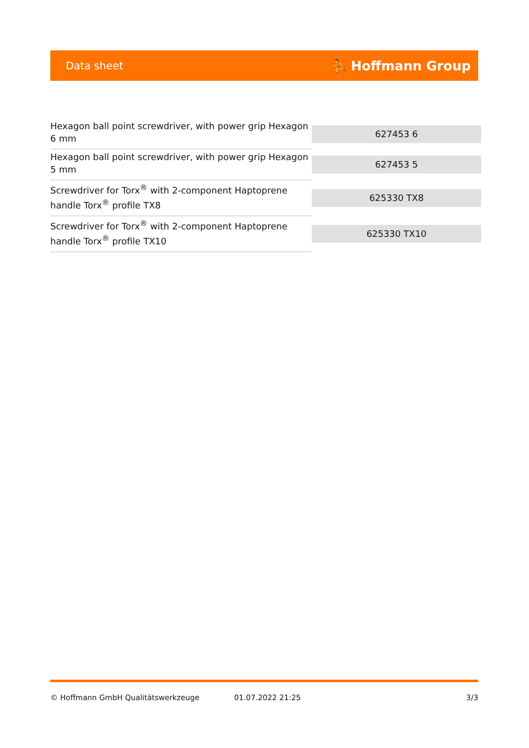Data sheet ⛹ Hoffmann Group
| Hexagon ball point screwdriver, with power grip Hexagon 6 mm | 627453 6 |
| Hexagon ball point screwdriver, with power grip Hexagon 5 mm | 627453 5 |
| Screwdriver for Torx<sup>®</sup> with 2-component Haptoprene handle Torx<sup>®</sup> profile TX8 | 625330 TX8 |
| Screwdriver for Torx<sup>®</sup> with 2-component Haptoprene handle Torx<sup>®</sup> profile TX10 | 625330 TX10 |
© Hoffmann GmbH Qualitätswerkzeuge 01.07.2022 21:25 3/3